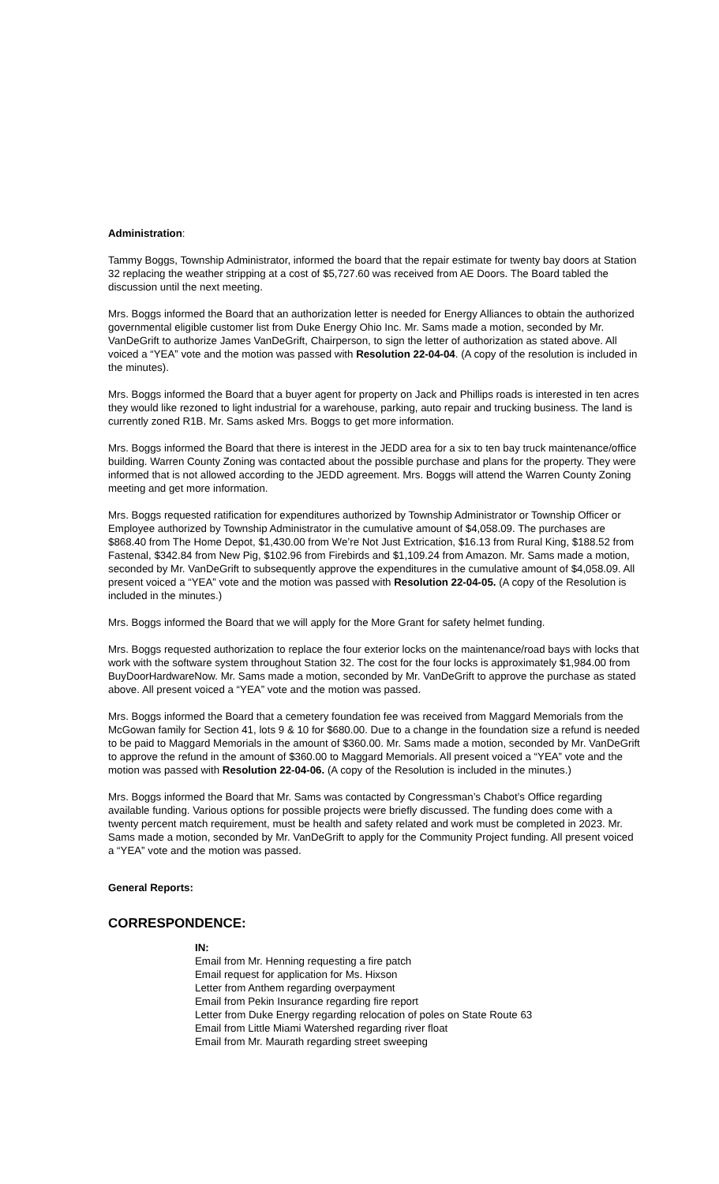Administration:
Tammy Boggs, Township Administrator, informed the board that the repair estimate for twenty bay doors at Station 32 replacing the weather stripping at a cost of $5,727.60 was received from AE Doors. The Board tabled the discussion until the next meeting.
Mrs. Boggs informed the Board that an authorization letter is needed for Energy Alliances to obtain the authorized governmental eligible customer list from Duke Energy Ohio Inc. Mr. Sams made a motion, seconded by Mr. VanDeGrift to authorize James VanDeGrift, Chairperson, to sign the letter of authorization as stated above. All voiced a “YEA” vote and the motion was passed with Resolution 22-04-04. (A copy of the resolution is included in the minutes).
Mrs. Boggs informed the Board that a buyer agent for property on Jack and Phillips roads is interested in ten acres they would like rezoned to light industrial for a warehouse, parking, auto repair and trucking business. The land is currently zoned R1B. Mr. Sams asked Mrs. Boggs to get more information.
Mrs. Boggs informed the Board that there is interest in the JEDD area for a six to ten bay truck maintenance/office building. Warren County Zoning was contacted about the possible purchase and plans for the property. They were informed that is not allowed according to the JEDD agreement. Mrs. Boggs will attend the Warren County Zoning meeting and get more information.
Mrs. Boggs requested ratification for expenditures authorized by Township Administrator or Township Officer or Employee authorized by Township Administrator in the cumulative amount of $4,058.09. The purchases are $868.40 from The Home Depot, $1,430.00 from We’re Not Just Extrication, $16.13 from Rural King, $188.52 from Fastenal, $342.84 from New Pig, $102.96 from Firebirds and $1,109.24 from Amazon. Mr. Sams made a motion, seconded by Mr. VanDeGrift to subsequently approve the expenditures in the cumulative amount of $4,058.09. All present voiced a “YEA” vote and the motion was passed with Resolution 22-04-05. (A copy of the Resolution is included in the minutes.)
Mrs. Boggs informed the Board that we will apply for the More Grant for safety helmet funding.
Mrs. Boggs requested authorization to replace the four exterior locks on the maintenance/road bays with locks that work with the software system throughout Station 32. The cost for the four locks is approximately $1,984.00 from BuyDoorHardwareNow. Mr. Sams made a motion, seconded by Mr. VanDeGrift to approve the purchase as stated above. All present voiced a “YEA” vote and the motion was passed.
Mrs. Boggs informed the Board that a cemetery foundation fee was received from Maggard Memorials from the McGowan family for Section 41, lots 9 & 10 for $680.00. Due to a change in the foundation size a refund is needed to be paid to Maggard Memorials in the amount of $360.00. Mr. Sams made a motion, seconded by Mr. VanDeGrift to approve the refund in the amount of $360.00 to Maggard Memorials. All present voiced a “YEA” vote and the motion was passed with Resolution 22-04-06. (A copy of the Resolution is included in the minutes.)
Mrs. Boggs informed the Board that Mr. Sams was contacted by Congressman’s Chabot’s Office regarding available funding. Various options for possible projects were briefly discussed. The funding does come with a twenty percent match requirement, must be health and safety related and work must be completed in 2023. Mr. Sams made a motion, seconded by Mr. VanDeGrift to apply for the Community Project funding. All present voiced a “YEA” vote and the motion was passed.
General Reports:
CORRESPONDENCE:
IN:
Email from Mr. Henning requesting a fire patch
Email request for application for Ms. Hixson
Letter from Anthem regarding overpayment
Email from Pekin Insurance regarding fire report
Letter from Duke Energy regarding relocation of poles on State Route 63
Email from Little Miami Watershed regarding river float
Email from Mr. Maurath regarding street sweeping